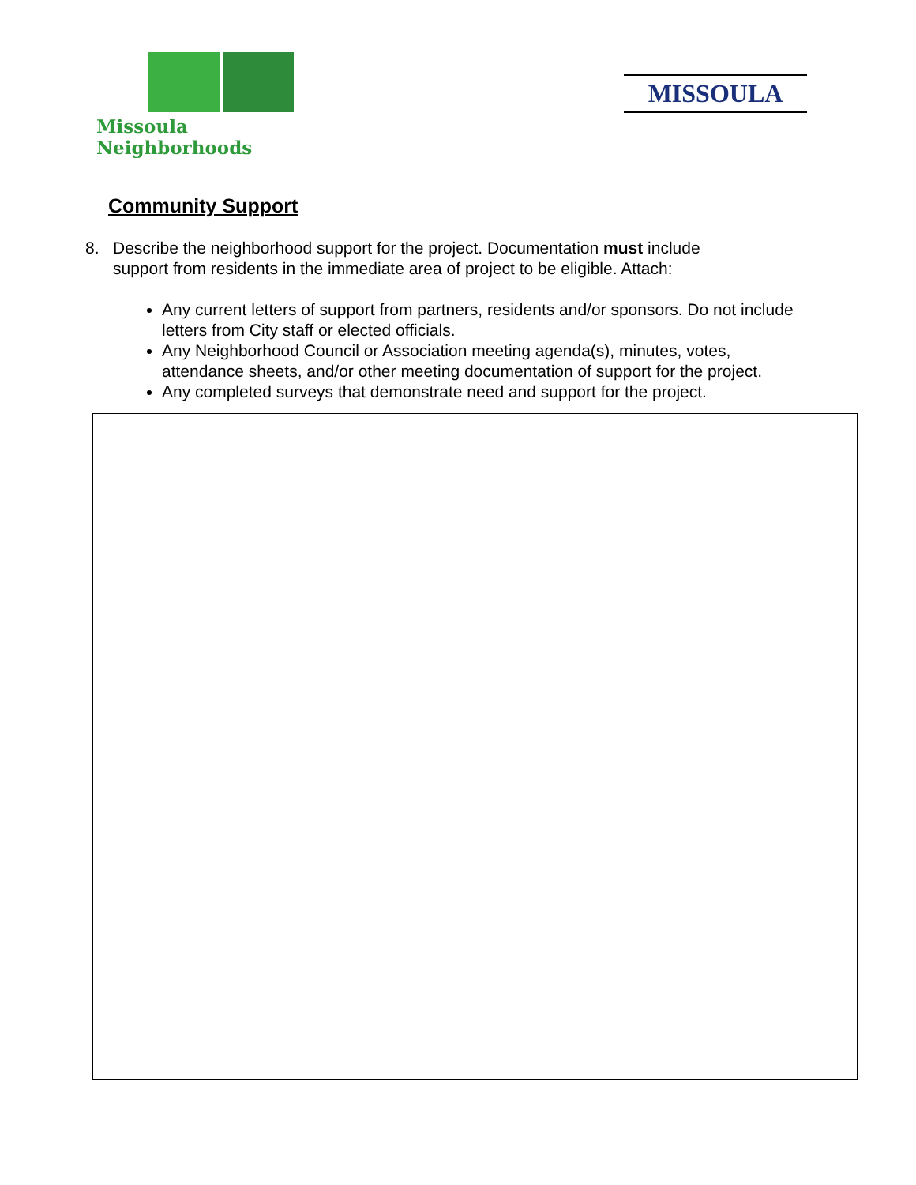Missoula Neighborhoods
MISSOULA
Community Support
8. Describe the neighborhood support for the project. Documentation must include support from residents in the immediate area of project to be eligible. Attach:
Any current letters of support from partners, residents and/or sponsors. Do not include letters from City staff or elected officials.
Any Neighborhood Council or Association meeting agenda(s), minutes, votes, attendance sheets, and/or other meeting documentation of support for the project.
Any completed surveys that demonstrate need and support for the project.